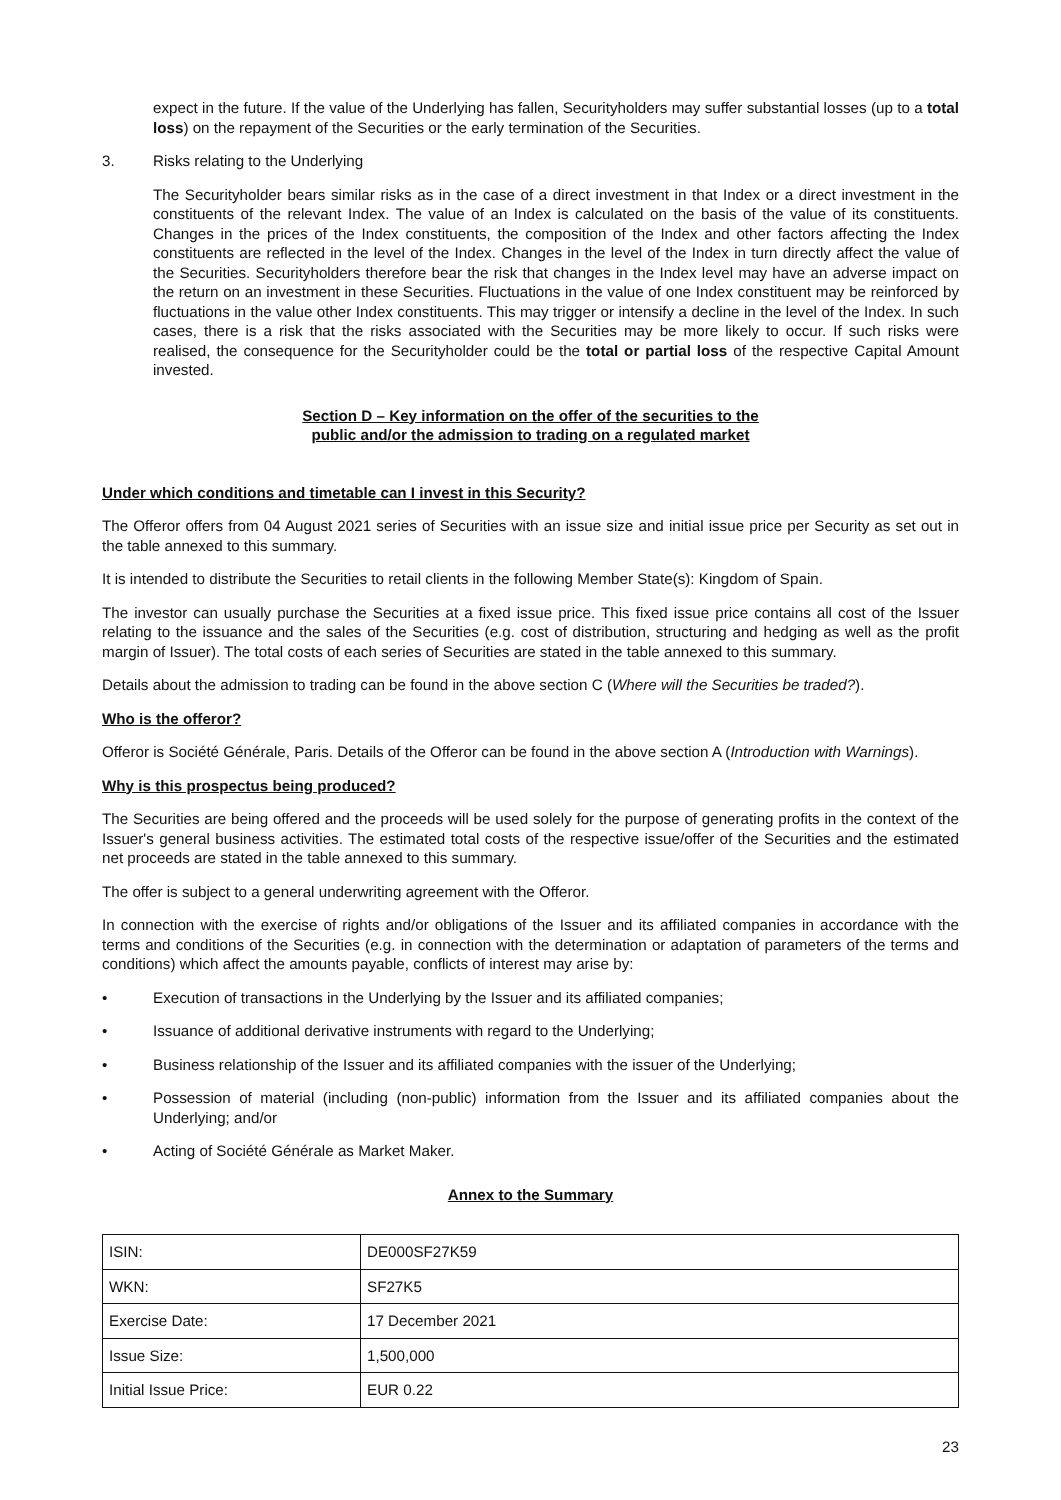expect in the future. If the value of the Underlying has fallen, Securityholders may suffer substantial losses (up to a total loss) on the repayment of the Securities or the early termination of the Securities.
3. Risks relating to the Underlying
The Securityholder bears similar risks as in the case of a direct investment in that Index or a direct investment in the constituents of the relevant Index. The value of an Index is calculated on the basis of the value of its constituents. Changes in the prices of the Index constituents, the composition of the Index and other factors affecting the Index constituents are reflected in the level of the Index. Changes in the level of the Index in turn directly affect the value of the Securities. Securityholders therefore bear the risk that changes in the Index level may have an adverse impact on the return on an investment in these Securities. Fluctuations in the value of one Index constituent may be reinforced by fluctuations in the value other Index constituents. This may trigger or intensify a decline in the level of the Index. In such cases, there is a risk that the risks associated with the Securities may be more likely to occur. If such risks were realised, the consequence for the Securityholder could be the total or partial loss of the respective Capital Amount invested.
Section D – Key information on the offer of the securities to the
public and/or the admission to trading on a regulated market
Under which conditions and timetable can I invest in this Security?
The Offeror offers from 04 August 2021 series of Securities with an issue size and initial issue price per Security as set out in the table annexed to this summary.
It is intended to distribute the Securities to retail clients in the following Member State(s): Kingdom of Spain.
The investor can usually purchase the Securities at a fixed issue price. This fixed issue price contains all cost of the Issuer relating to the issuance and the sales of the Securities (e.g. cost of distribution, structuring and hedging as well as the profit margin of Issuer). The total costs of each series of Securities are stated in the table annexed to this summary.
Details about the admission to trading can be found in the above section C (Where will the Securities be traded?).
Who is the offeror?
Offeror is Société Générale, Paris. Details of the Offeror can be found in the above section A (Introduction with Warnings).
Why is this prospectus being produced?
The Securities are being offered and the proceeds will be used solely for the purpose of generating profits in the context of the Issuer's general business activities. The estimated total costs of the respective issue/offer of the Securities and the estimated net proceeds are stated in the table annexed to this summary.
The offer is subject to a general underwriting agreement with the Offeror.
In connection with the exercise of rights and/or obligations of the Issuer and its affiliated companies in accordance with the terms and conditions of the Securities (e.g. in connection with the determination or adaptation of parameters of the terms and conditions) which affect the amounts payable, conflicts of interest may arise by:
• Execution of transactions in the Underlying by the Issuer and its affiliated companies;
• Issuance of additional derivative instruments with regard to the Underlying;
• Business relationship of the Issuer and its affiliated companies with the issuer of the Underlying;
• Possession of material (including (non-public) information from the Issuer and its affiliated companies about the Underlying; and/or
• Acting of Société Générale as Market Maker.
Annex to the Summary
| ISIN: | DE000SF27K59 |
| WKN: | SF27K5 |
| Exercise Date: | 17 December 2021 |
| Issue Size: | 1,500,000 |
| Initial Issue Price: | EUR 0.22 |
23